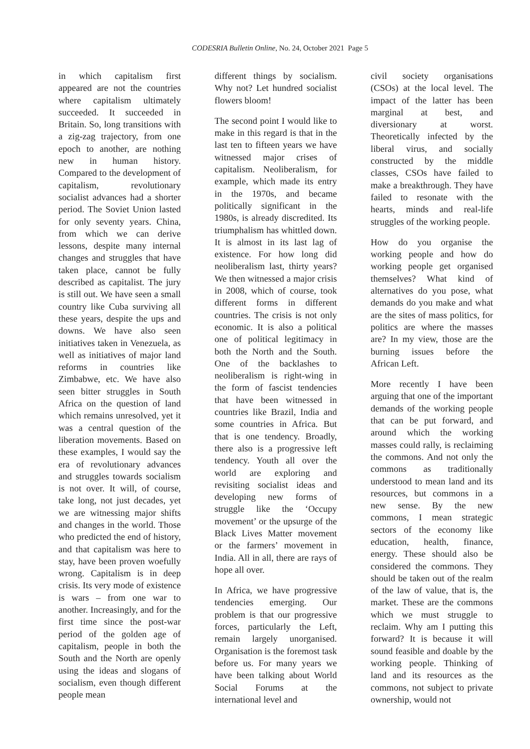CODESRIA Bulletin Online, No. 24, October 2021 Page 5
in which capitalism first appeared are not the countries where capitalism ultimately succeeded. It succeeded in Britain. So, long transitions with a zig-zag trajectory, from one epoch to another, are nothing new in human history. Compared to the development of capitalism, revolutionary socialist advances had a shorter period. The Soviet Union lasted for only seventy years. China, from which we can derive lessons, despite many internal changes and struggles that have taken place, cannot be fully described as capitalist. The jury is still out. We have seen a small country like Cuba surviving all these years, despite the ups and downs. We have also seen initiatives taken in Venezuela, as well as initiatives of major land reforms in countries like Zimbabwe, etc. We have also seen bitter struggles in South Africa on the question of land which remains unresolved, yet it was a central question of the liberation movements. Based on these examples, I would say the era of revolutionary advances and struggles towards socialism is not over. It will, of course, take long, not just decades, yet we are witnessing major shifts and changes in the world. Those who predicted the end of history, and that capitalism was here to stay, have been proven woefully wrong. Capitalism is in deep crisis. Its very mode of existence is wars – from one war to another. Increasingly, and for the first time since the post-war period of the golden age of capitalism, people in both the South and the North are openly using the ideas and slogans of socialism, even though different people mean
different things by socialism. Why not? Let hundred socialist flowers bloom!
The second point I would like to make in this regard is that in the last ten to fifteen years we have witnessed major crises of capitalism. Neoliberalism, for example, which made its entry in the 1970s, and became politically significant in the 1980s, is already discredited. Its triumphalism has whittled down. It is almost in its last lag of existence. For how long did neoliberalism last, thirty years? We then witnessed a major crisis in 2008, which of course, took different forms in different countries. The crisis is not only economic. It is also a political one of political legitimacy in both the North and the South. One of the backlashes to neoliberalism is right-wing in the form of fascist tendencies that have been witnessed in countries like Brazil, India and some countries in Africa. But that is one tendency. Broadly, there also is a progressive left tendency. Youth all over the world are exploring and revisiting socialist ideas and developing new forms of struggle like the ‘Occupy movement’ or the upsurge of the Black Lives Matter movement or the farmers’ movement in India. All in all, there are rays of hope all over.
In Africa, we have progressive tendencies emerging. Our problem is that our progressive forces, particularly the Left, remain largely unorganised. Organisation is the foremost task before us. For many years we have been talking about World Social Forums at the international level and
civil society organisations (CSOs) at the local level. The impact of the latter has been marginal at best, and diversionary at worst. Theoretically infected by the liberal virus, and socially constructed by the middle classes, CSOs have failed to make a breakthrough. They have failed to resonate with the hearts, minds and real-life struggles of the working people.
How do you organise the working people and how do working people get organised themselves? What kind of alternatives do you pose, what demands do you make and what are the sites of mass politics, for politics are where the masses are? In my view, those are the burning issues before the African Left.
More recently I have been arguing that one of the important demands of the working people that can be put forward, and around which the working masses could rally, is reclaiming the commons. And not only the commons as traditionally understood to mean land and its resources, but commons in a new sense. By the new commons, I mean strategic sectors of the economy like education, health, finance, energy. These should also be considered the commons. They should be taken out of the realm of the law of value, that is, the market. These are the commons which we must struggle to reclaim. Why am I putting this forward? It is because it will sound feasible and doable by the working people. Thinking of land and its resources as the commons, not subject to private ownership, would not